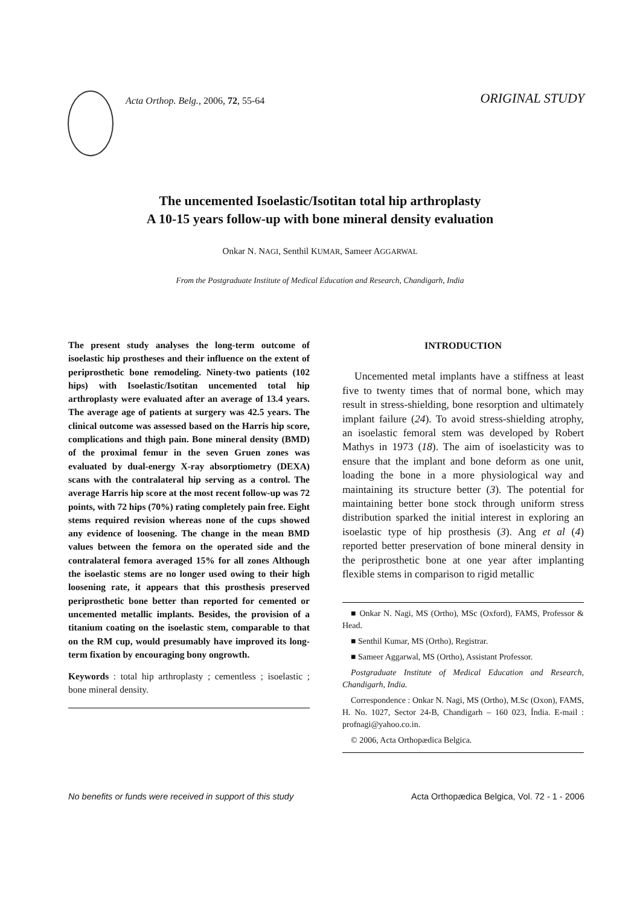Acta Orthop. Belg., 2006, 72, 55-64
ORIGINAL STUDY
The uncemented Isoelastic/Isotitan total hip arthroplasty
A 10-15 years follow-up with bone mineral density evaluation
Onkar N. NAGI, Senthil KUMAR, Sameer AGGARWAL
From the Postgraduate Institute of Medical Education and Research, Chandigarh, India
The present study analyses the long-term outcome of isoelastic hip prostheses and their influence on the extent of periprosthetic bone remodeling. Ninety-two patients (102 hips) with Isoelastic/Isotitan uncemented total hip arthroplasty were evaluated after an average of 13.4 years. The average age of patients at surgery was 42.5 years. The clinical outcome was assessed based on the Harris hip score, complications and thigh pain. Bone mineral density (BMD) of the proximal femur in the seven Gruen zones was evaluated by dual-energy X-ray absorptiometry (DEXA) scans with the contralateral hip serving as a control. The average Harris hip score at the most recent follow-up was 72 points, with 72 hips (70%) rating completely pain free. Eight stems required revision whereas none of the cups showed any evidence of loosening. The change in the mean BMD values between the femora on the operated side and the contralateral femora averaged 15% for all zones Although the isoelastic stems are no longer used owing to their high loosening rate, it appears that this prosthesis preserved periprosthetic bone better than reported for cemented or uncemented metallic implants. Besides, the provision of a titanium coating on the isoelastic stem, comparable to that on the RM cup, would presumably have improved its long-term fixation by encouraging bony ongrowth.
Keywords : total hip arthroplasty ; cementless ; isoelastic ; bone mineral density.
INTRODUCTION
Uncemented metal implants have a stiffness at least five to twenty times that of normal bone, which may result in stress-shielding, bone resorption and ultimately implant failure (24). To avoid stress-shielding atrophy, an isoelastic femoral stem was developed by Robert Mathys in 1973 (18). The aim of isoelasticity was to ensure that the implant and bone deform as one unit, loading the bone in a more physiological way and maintaining its structure better (3). The potential for maintaining better bone stock through uniform stress distribution sparked the initial interest in exploring an isoelastic type of hip prosthesis (3). Ang et al (4) reported better preservation of bone mineral density in the periprosthetic bone at one year after implanting flexible stems in comparison to rigid metallic
■ Onkar N. Nagi, MS (Ortho), MSc (Oxford), FAMS, Professor & Head.
■ Senthil Kumar, MS (Ortho), Registrar.
■ Sameer Aggarwal, MS (Ortho), Assistant Professor.
Postgraduate Institute of Medical Education and Research, Chandigarh, India.
Correspondence : Onkar N. Nagi, MS (Ortho), M.Sc (Oxon), FAMS, H. No. 1027, Sector 24-B, Chandigarh – 160 023, Índia. E-mail : profnagi@yahoo.co.in.
© 2006, Acta Orthopædica Belgica.
No benefits or funds were received in support of this study Acta Orthopædica Belgica, Vol. 72 - 1 - 2006